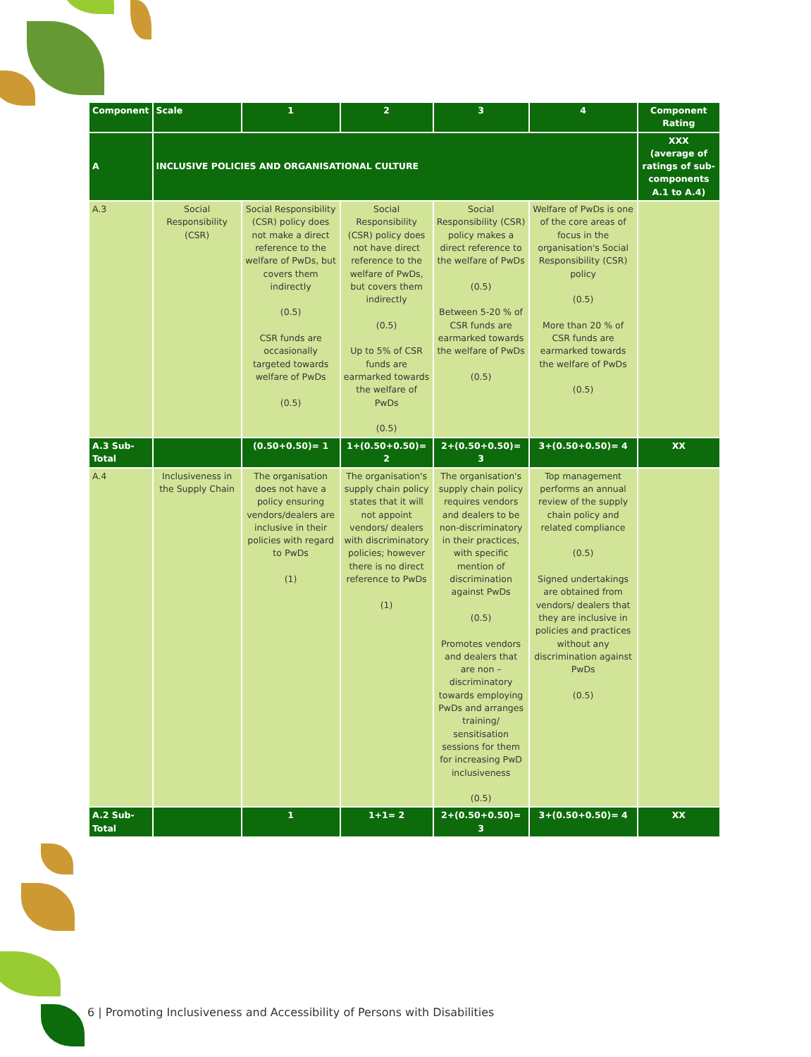| Component | Scale | 1 | 2 | 3 | 4 | Component Rating |
| --- | --- | --- | --- | --- | --- | --- |
| A | INCLUSIVE POLICIES AND ORGANISATIONAL CULTURE | | | | | XXX (average of ratings of sub-components A.1 to A.4) |
| A.3 | Social Responsibility (CSR) | Social Responsibility (CSR) policy does not make a direct reference to the welfare of PwDs, but covers them indirectly (0.5) CSR funds are occasionally targeted towards welfare of PwDs (0.5) | Social Responsibility (CSR) policy does not have direct reference to the welfare of PwDs, but covers them indirectly (0.5) Up to 5% of CSR funds are earmarked towards the welfare of PwDs (0.5) | Social Responsibility (CSR) policy makes a direct reference to the welfare of PwDs (0.5) Between 5-20 % of CSR funds are earmarked towards the welfare of PwDs (0.5) | Welfare of PwDs is one of the core areas of focus in the organisation's Social Responsibility (CSR) policy (0.5) More than 20 % of CSR funds are earmarked towards the welfare of PwDs (0.5) | |
| A.3 Sub-Total | | (0.50+0.50)= 1 | 1+(0.50+0.50)= 2 | 2+(0.50+0.50)= 3 | 3+(0.50+0.50)= 4 | XX |
| A.4 | Inclusiveness in the Supply Chain | The organisation does not have a policy ensuring vendors/dealers are inclusive in their policies with regard to PwDs (1) | The organisation's supply chain policy states that it will not appoint vendors/ dealers with discriminatory policies; however there is no direct reference to PwDs (1) | The organisation's supply chain policy requires vendors and dealers to be non-discriminatory in their practices, with specific mention of discrimination against PwDs (0.5) Promotes vendors and dealers that are non –discriminatory towards employing PwDs and arranges training/ sensitisation sessions for them for increasing PwD inclusiveness (0.5) | Top management performs an annual review of the supply chain policy and related compliance (0.5) Signed undertakings are obtained from vendors/ dealers that they are inclusive in policies and practices without any discrimination against PwDs (0.5) | |
| A.2 Sub-Total | | 1 | 1+1= 2 | 2+(0.50+0.50)= 3 | 3+(0.50+0.50)= 4 | XX |
6 | Promoting Inclusiveness and Accessibility of Persons with Disabilities